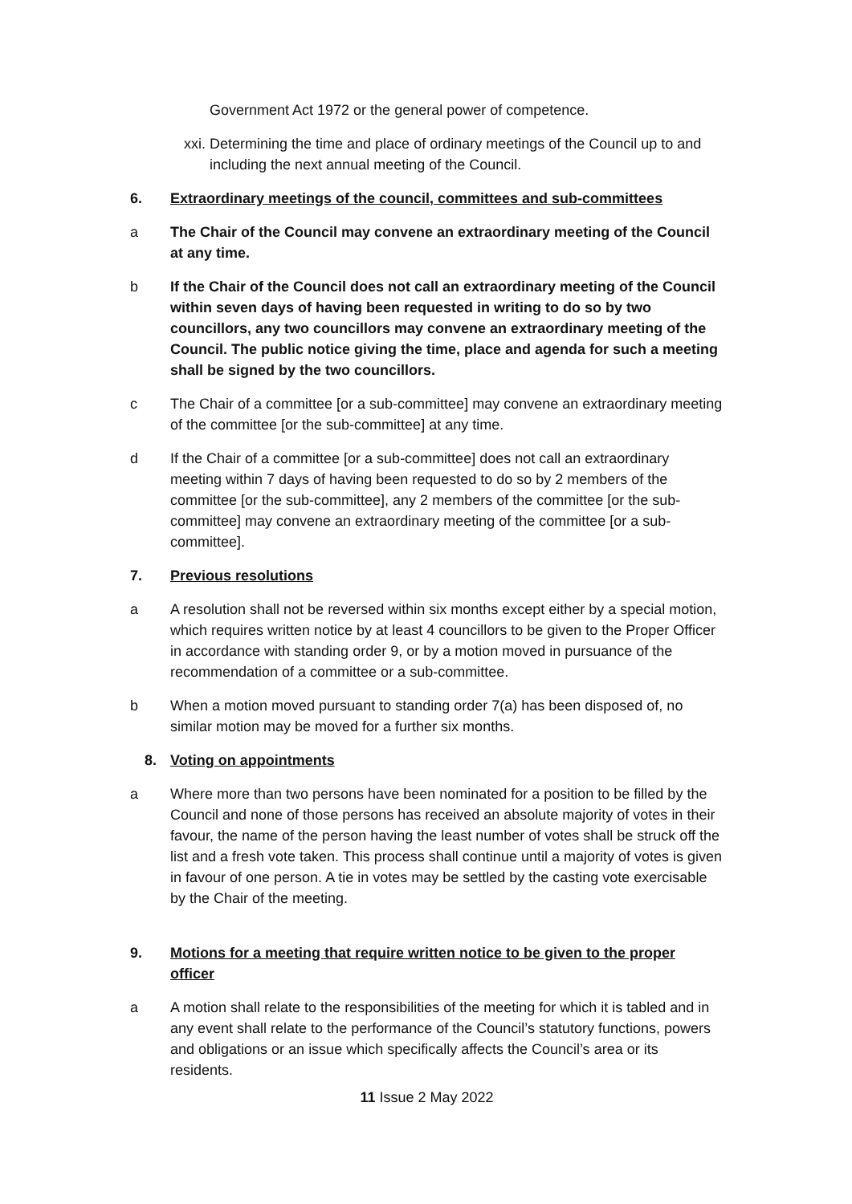Government Act 1972 or the general power of competence.
xxi. Determining the time and place of ordinary meetings of the Council up to and including the next annual meeting of the Council.
6. Extraordinary meetings of the council, committees and sub-committees
a The Chair of the Council may convene an extraordinary meeting of the Council at any time.
b If the Chair of the Council does not call an extraordinary meeting of the Council within seven days of having been requested in writing to do so by two councillors, any two councillors may convene an extraordinary meeting of the Council. The public notice giving the time, place and agenda for such a meeting shall be signed by the two councillors.
c The Chair of a committee [or a sub-committee] may convene an extraordinary meeting of the committee [or the sub-committee] at any time.
d If the Chair of a committee [or a sub-committee] does not call an extraordinary meeting within 7 days of having been requested to do so by 2 members of the committee [or the sub-committee], any 2 members of the committee [or the sub-committee] may convene an extraordinary meeting of the committee [or a sub-committee].
7. Previous resolutions
a A resolution shall not be reversed within six months except either by a special motion, which requires written notice by at least 4 councillors to be given to the Proper Officer in accordance with standing order 9, or by a motion moved in pursuance of the recommendation of a committee or a sub-committee.
b When a motion moved pursuant to standing order 7(a) has been disposed of, no similar motion may be moved for a further six months.
8. Voting on appointments
a Where more than two persons have been nominated for a position to be filled by the Council and none of those persons has received an absolute majority of votes in their favour, the name of the person having the least number of votes shall be struck off the list and a fresh vote taken. This process shall continue until a majority of votes is given in favour of one person. A tie in votes may be settled by the casting vote exercisable by the Chair of the meeting.
9. Motions for a meeting that require written notice to be given to the proper officer
a A motion shall relate to the responsibilities of the meeting for which it is tabled and in any event shall relate to the performance of the Council’s statutory functions, powers and obligations or an issue which specifically affects the Council’s area or its residents.
11 Issue 2 May 2022